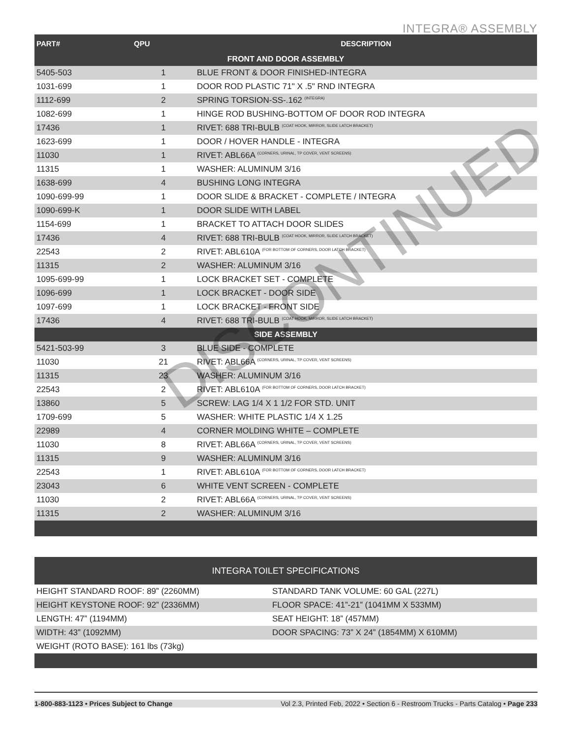INTEGRA® ASSEMBLY
| PART# | QPU | DESCRIPTION |
| --- | --- | --- |
| FRONT AND DOOR ASSEMBLY | | |
| 5405-503 | 1 | BLUE FRONT & DOOR FINISHED-INTEGRA |
| 1031-699 | 1 | DOOR ROD PLASTIC 71" X .5" RND INTEGRA |
| 1112-699 | 2 | SPRING TORSION-SS-.162 <sup>(INTEGRA)</sup> |
| 1082-699 | 1 | HINGE ROD BUSHING-BOTTOM OF DOOR ROD INTEGRA |
| 17436 | 1 | RIVET: 688 TRI-BULB <sup>(COAT HOOK, MIRROR, SLIDE LATCH BRACKET)</sup> |
| 1623-699 | 1 | DOOR / HOVER HANDLE - INTEGRA |
| 11030 | 1 | RIVET: ABL66A <sup>(CORNERS, URINAL, TP COVER, VENT SCREENS)</sup> |
| 11315 | 1 | WASHER: ALUMINUM 3/16 |
| 1638-699 | 4 | BUSHING LONG INTEGRA |
| 1090-699-99 | 1 | DOOR SLIDE & BRACKET - COMPLETE / INTEGRA |
| 1090-699-K | 1 | DOOR SLIDE WITH LABEL |
| 1154-699 | 1 | BRACKET TO ATTACH DOOR SLIDES |
| 17436 | 4 | RIVET: 688 TRI-BULB <sup>(COAT HOOK, MIRROR, SLIDE LATCH BRACKET)</sup> |
| 22543 | 2 | RIVET: ABL610A <sup>(FOR BOTTOM OF CORNERS, DOOR LATCH BRACKET)</sup> |
| 11315 | 2 | WASHER: ALUMINUM 3/16 |
| 1095-699-99 | 1 | LOCK BRACKET SET - COMPLETE |
| 1096-699 | 1 | LOCK BRACKET - DOOR SIDE |
| 1097-699 | 1 | LOCK BRACKET - FRONT SIDE |
| 17436 | 4 | RIVET: 688 TRI-BULB <sup>(COAT HOOK, MIRROR, SLIDE LATCH BRACKET)</sup> |
| SIDE ASSEMBLY | | |
| 5421-503-99 | 3 | BLUE SIDE - COMPLETE |
| 11030 | 21 | RIVET: ABL66A <sup>(CORNERS, URINAL, TP COVER, VENT SCREENS)</sup> |
| 11315 | 23 | WASHER: ALUMINUM 3/16 |
| 22543 | 2 | RIVET: ABL610A <sup>(FOR BOTTOM OF CORNERS, DOOR LATCH BRACKET)</sup> |
| 13860 | 5 | SCREW: LAG 1/4 X 1 1/2 FOR STD. UNIT |
| 1709-699 | 5 | WASHER: WHITE PLASTIC 1/4 X 1.25 |
| 22989 | 4 | CORNER MOLDING WHITE – COMPLETE |
| 11030 | 8 | RIVET: ABL66A <sup>(CORNERS, URINAL, TP COVER, VENT SCREENS)</sup> |
| 11315 | 9 | WASHER: ALUMINUM 3/16 |
| 22543 | 1 | RIVET: ABL610A <sup>(FOR BOTTOM OF CORNERS, DOOR LATCH BRACKET)</sup> |
| 23043 | 6 | WHITE VENT SCREEN - COMPLETE |
| 11030 | 2 | RIVET: ABL66A <sup>(CORNERS, URINAL, TP COVER, VENT SCREENS)</sup> |
| 11315 | 2 | WASHER: ALUMINUM 3/16 |
DISCONTINUED
| INTEGRA TOILET SPECIFICATIONS | |
| --- | --- |
| HEIGHT STANDARD ROOF: 89” (2260MM) | STANDARD TANK VOLUME: 60 GAL (227L) |
| HEIGHT KEYSTONE ROOF: 92” (2336MM) | FLOOR SPACE: 41”-21” (1041MM X 533MM) |
| LENGTH: 47” (1194MM) | SEAT HEIGHT: 18” (457MM) |
| WIDTH: 43” (1092MM) | DOOR SPACING: 73” X 24” (1854MM) X 610MM) |
| WEIGHT (ROTO BASE): 161 lbs (73kg) | |
1-800-883-1123 • Prices Subject to Change Vol 2.3, Printed Feb, 2022 • Section 6 - Restroom Trucks - Parts Catalog • Page 233